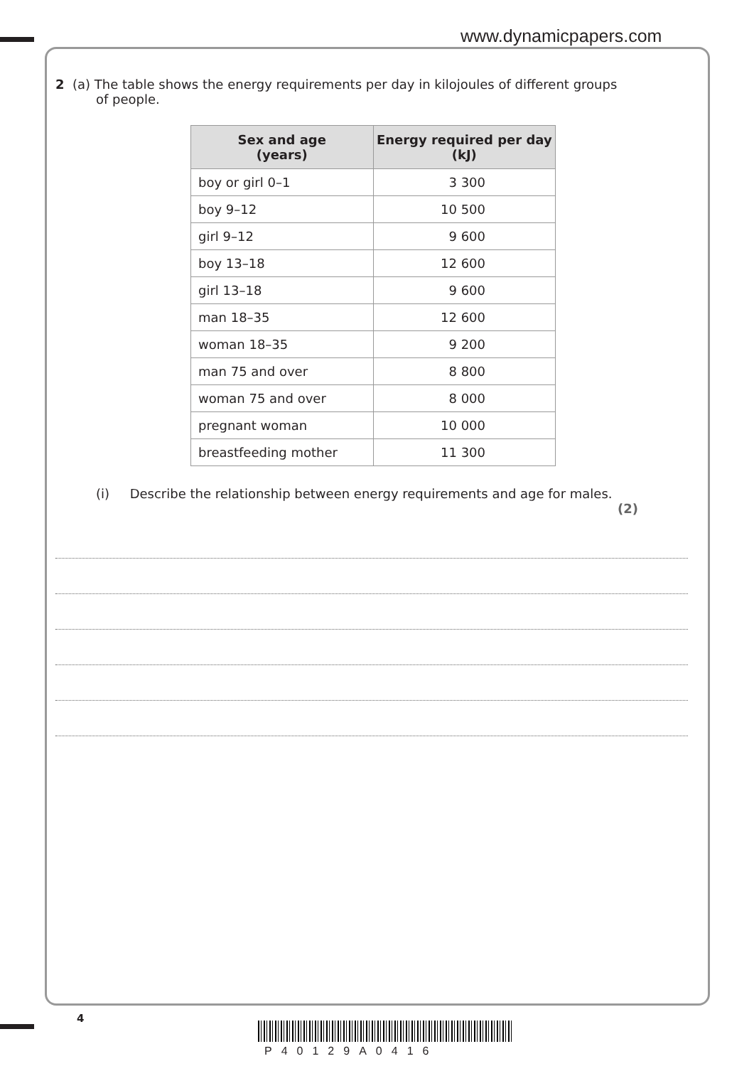www.dynamicpapers.com
2 (a) The table shows the energy requirements per day in kilojoules of different groups
of people.
| Sex and age (years) | Energy required per day (kJ) |
| --- | --- |
| boy or girl 0–1 | 3 300 |
| boy 9–12 | 10 500 |
| girl 9–12 | 9 600 |
| boy 13–18 | 12 600 |
| girl 13–18 | 9 600 |
| man 18–35 | 12 600 |
| woman 18–35 | 9 200 |
| man 75 and over | 8 800 |
| woman 75 and over | 8 000 |
| pregnant woman | 10 000 |
| breastfeeding mother | 11 300 |
(i) Describe the relationship between energy requirements and age for males.
(2)
4
P40129A0416